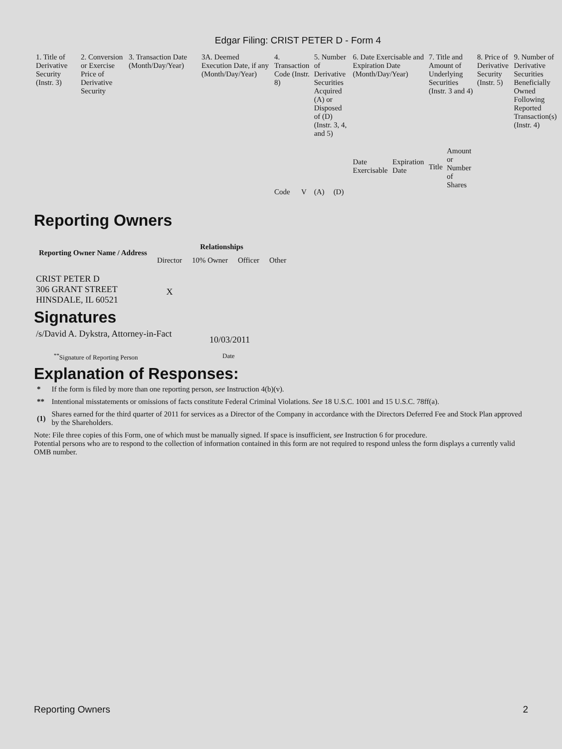Edgar Filing: CRIST PETER D - Form 4
| 1. Title of Derivative Security (Instr. 3) | 2. Conversion or Exercise Price of Derivative Security | 3. Transaction Date (Month/Day/Year) | 3A. Deemed Execution Date, if any (Month/Day/Year) | 4. Transaction Code (Instr. 8) | | 5. Number of Derivative Securities Acquired (A) or Disposed of (D) (Instr. 3, 4, and 5) | | 6. Date Exercisable and Expiration Date (Month/Day/Year) | | 7. Title and Amount of Underlying Securities (Instr. 3 and 4) | | 8. Price of Derivative Security (Instr. 5) | 9. Number of Derivative Securities Beneficially Owned Following Reported Transaction(s) (Instr. 4) |
| | | | | Code | V | (A) | (D) | Date Exercisable | Expiration Date | Title | Amount or Number of Shares | | |
Reporting Owners
| Reporting Owner Name / Address | Relationships | | | |
| --- | --- | --- | --- | --- |
| | Director | 10% Owner | Officer | Other |
| CRIST PETER D 306 GRANT STREET HINSDALE, IL 60521 | X | | | |
Signatures
| /s/David A. Dykstra, Attorney-in-Fact | 10/03/2011 |
| <sup>**</sup> Signature of Reporting Person | Date |
Explanation of Responses:
| * | If the form is filed by more than one reporting person, see Instruction 4(b)(v). |
| ** | Intentional misstatements or omissions of facts constitute Federal Criminal Violations. See 18 U.S.C. 1001 and 15 U.S.C. 78ff(a). |
| (1) | Shares earned for the third quarter of 2011 for services as a Director of the Company in accordance with the Directors Deferred Fee and Stock Plan approved by the Shareholders. |
Note: File three copies of this Form, one of which must be manually signed. If space is insufficient, see Instruction 6 for procedure.
Potential persons who are to respond to the collection of information contained in this form are not required to respond unless the form displays a currently valid OMB number.
Reporting Owners 2